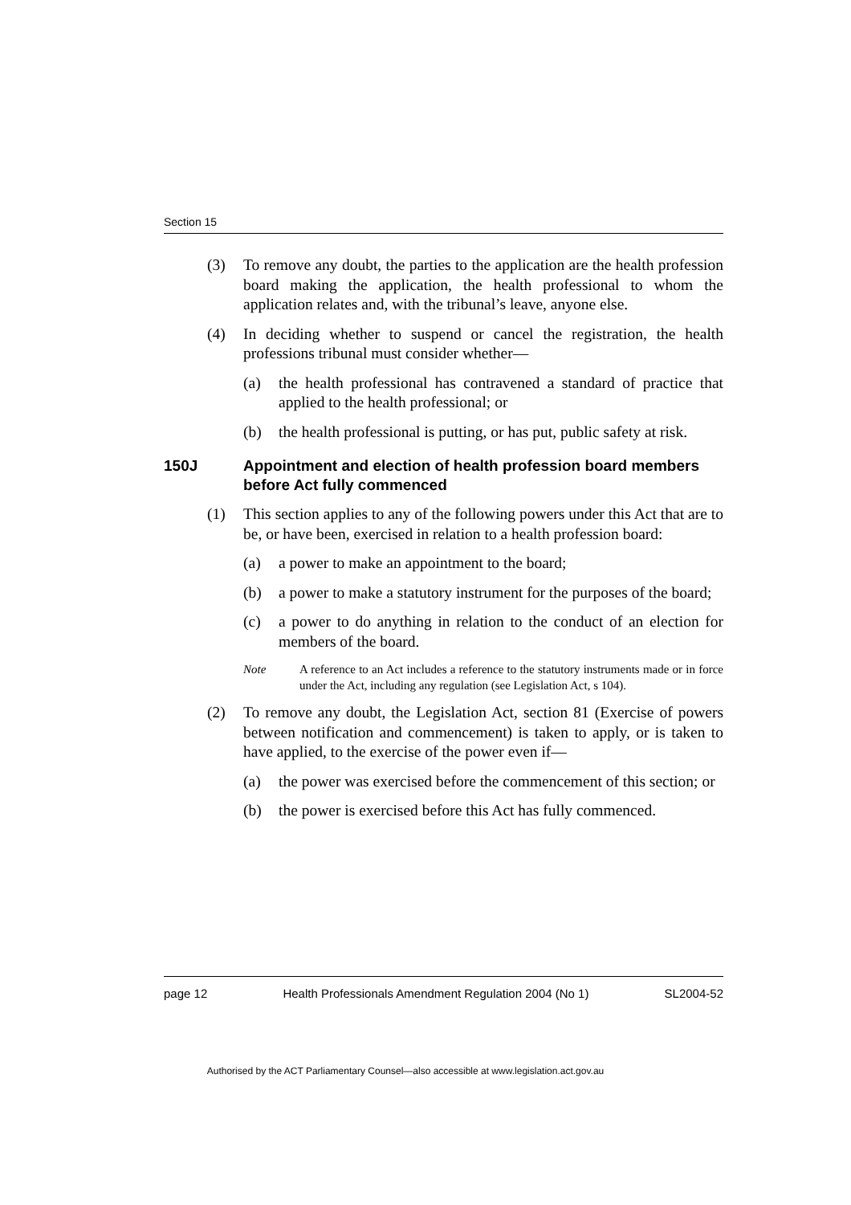Section 15
(3) To remove any doubt, the parties to the application are the health profession board making the application, the health professional to whom the application relates and, with the tribunal’s leave, anyone else.
(4) In deciding whether to suspend or cancel the registration, the health professions tribunal must consider whether—
(a) the health professional has contravened a standard of practice that applied to the health professional; or
(b) the health professional is putting, or has put, public safety at risk.
150J Appointment and election of health profession board members before Act fully commenced
(1) This section applies to any of the following powers under this Act that are to be, or have been, exercised in relation to a health profession board:
(a) a power to make an appointment to the board;
(b) a power to make a statutory instrument for the purposes of the board;
(c) a power to do anything in relation to the conduct of an election for members of the board.
Note A reference to an Act includes a reference to the statutory instruments made or in force under the Act, including any regulation (see Legislation Act, s 104).
(2) To remove any doubt, the Legislation Act, section 81 (Exercise of powers between notification and commencement) is taken to apply, or is taken to have applied, to the exercise of the power even if—
(a) the power was exercised before the commencement of this section; or
(b) the power is exercised before this Act has fully commenced.
page 12 Health Professionals Amendment Regulation 2004 (No 1) SL2004-52
Authorised by the ACT Parliamentary Counsel—also accessible at www.legislation.act.gov.au